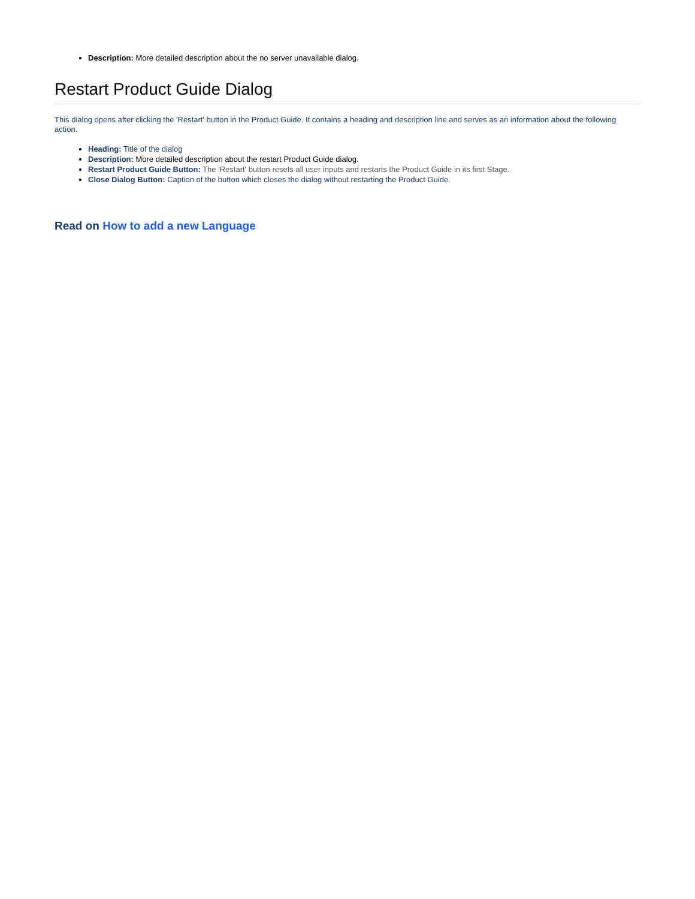Description: More detailed description about the no server unavailable dialog.
Restart Product Guide Dialog
This dialog opens after clicking the 'Restart' button in the Product Guide. It contains a heading and description line and serves as an information about the following action.
Heading: Title of the dialog
Description: More detailed description about the restart Product Guide dialog.
Restart Product Guide Button: The 'Restart' button resets all user inputs and restarts the Product Guide in its first Stage.
Close Dialog Button: Caption of the button which closes the dialog without restarting the Product Guide.
Read on How to add a new Language